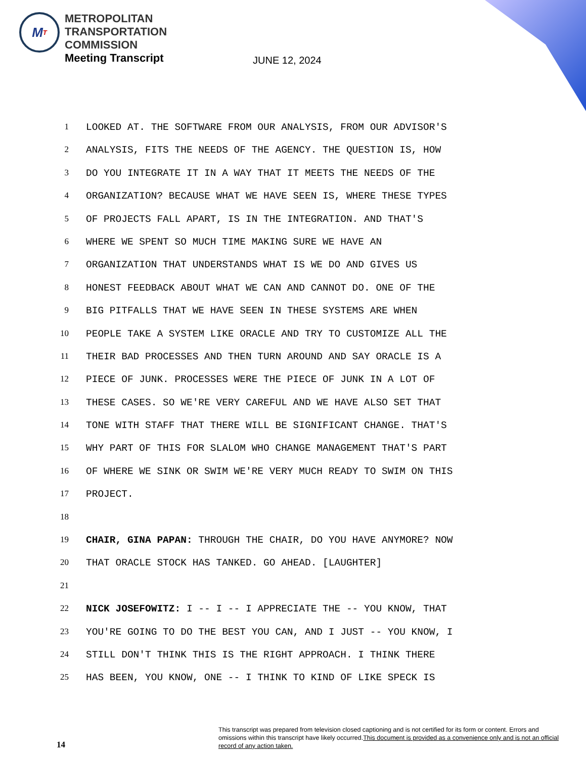M T
METROPOLITAN
TRANSPORTATION
COMMISSION
Meeting Transcript
JUNE 12, 2024
1 LOOKED AT. THE SOFTWARE FROM OUR ANALYSIS, FROM OUR ADVISOR'S
2 ANALYSIS, FITS THE NEEDS OF THE AGENCY. THE QUESTION IS, HOW
3 DO YOU INTEGRATE IT IN A WAY THAT IT MEETS THE NEEDS OF THE
4 ORGANIZATION? BECAUSE WHAT WE HAVE SEEN IS, WHERE THESE TYPES
5 OF PROJECTS FALL APART, IS IN THE INTEGRATION. AND THAT'S
6 WHERE WE SPENT SO MUCH TIME MAKING SURE WE HAVE AN
7 ORGANIZATION THAT UNDERSTANDS WHAT IS WE DO AND GIVES US
8 HONEST FEEDBACK ABOUT WHAT WE CAN AND CANNOT DO. ONE OF THE
9 BIG PITFALLS THAT WE HAVE SEEN IN THESE SYSTEMS ARE WHEN
10 PEOPLE TAKE A SYSTEM LIKE ORACLE AND TRY TO CUSTOMIZE ALL THE
11 THEIR BAD PROCESSES AND THEN TURN AROUND AND SAY ORACLE IS A
12 PIECE OF JUNK. PROCESSES WERE THE PIECE OF JUNK IN A LOT OF
13 THESE CASES. SO WE'RE VERY CAREFUL AND WE HAVE ALSO SET THAT
14 TONE WITH STAFF THAT THERE WILL BE SIGNIFICANT CHANGE. THAT'S
15 WHY PART OF THIS FOR SLALOM WHO CHANGE MANAGEMENT THAT'S PART
16 OF WHERE WE SINK OR SWIM WE'RE VERY MUCH READY TO SWIM ON THIS
17 PROJECT.
18
19 CHAIR, GINA PAPAN: THROUGH THE CHAIR, DO YOU HAVE ANYMORE? NOW
20 THAT ORACLE STOCK HAS TANKED. GO AHEAD. [LAUGHTER]
21
22 NICK JOSEFOWITZ: I -- I -- I APPRECIATE THE -- YOU KNOW, THAT
23 YOU'RE GOING TO DO THE BEST YOU CAN, AND I JUST -- YOU KNOW, I
24 STILL DON'T THINK THIS IS THE RIGHT APPROACH. I THINK THERE
25 HAS BEEN, YOU KNOW, ONE -- I THINK TO KIND OF LIKE SPECK IS
14
This transcript was prepared from television closed captioning and is not certified for its form or content. Errors and omissions within this transcript have likely occurred.This document is provided as a convenience only and is not an official record of any action taken.